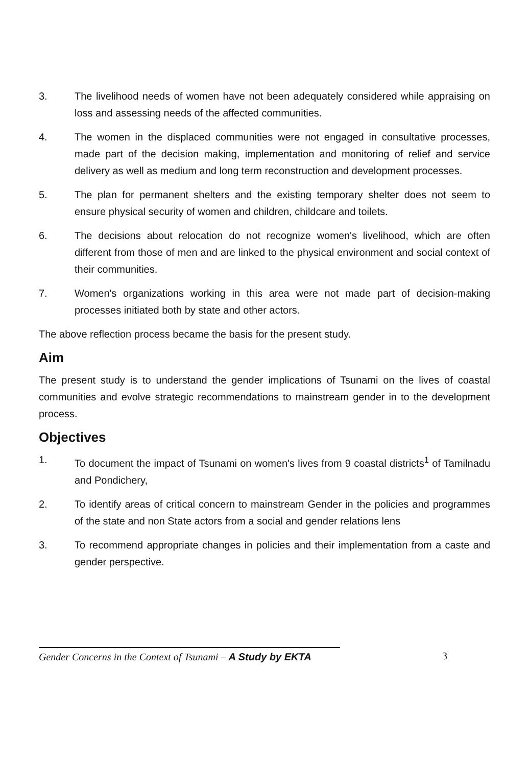3. The livelihood needs of women have not been adequately considered while appraising on loss and assessing needs of the affected communities.
4. The women in the displaced communities were not engaged in consultative processes, made part of the decision making, implementation and monitoring of relief and service delivery as well as medium and long term reconstruction and development processes.
5. The plan for permanent shelters and the existing temporary shelter does not seem to ensure physical security of women and children, childcare and toilets.
6. The decisions about relocation do not recognize women's livelihood, which are often different from those of men and are linked to the physical environment and social context of their communities.
7. Women's organizations working in this area were not made part of decision-making processes initiated both by state and other actors.
The above reflection process became the basis for the present study.
Aim
The present study is to understand the gender implications of Tsunami on the lives of coastal communities and evolve strategic recommendations to mainstream gender in to the development process.
Objectives
1. To document the impact of Tsunami on women's lives from 9 coastal districts<sup>1</sup> of Tamilnadu and Pondichery,
2. To identify areas of critical concern to mainstream Gender in the policies and programmes of the state and non State actors from a social and gender relations lens
3. To recommend appropriate changes in policies and their implementation from a caste and gender perspective.
Gender Concerns in the Context of Tsunami – A Study by EKTA 3